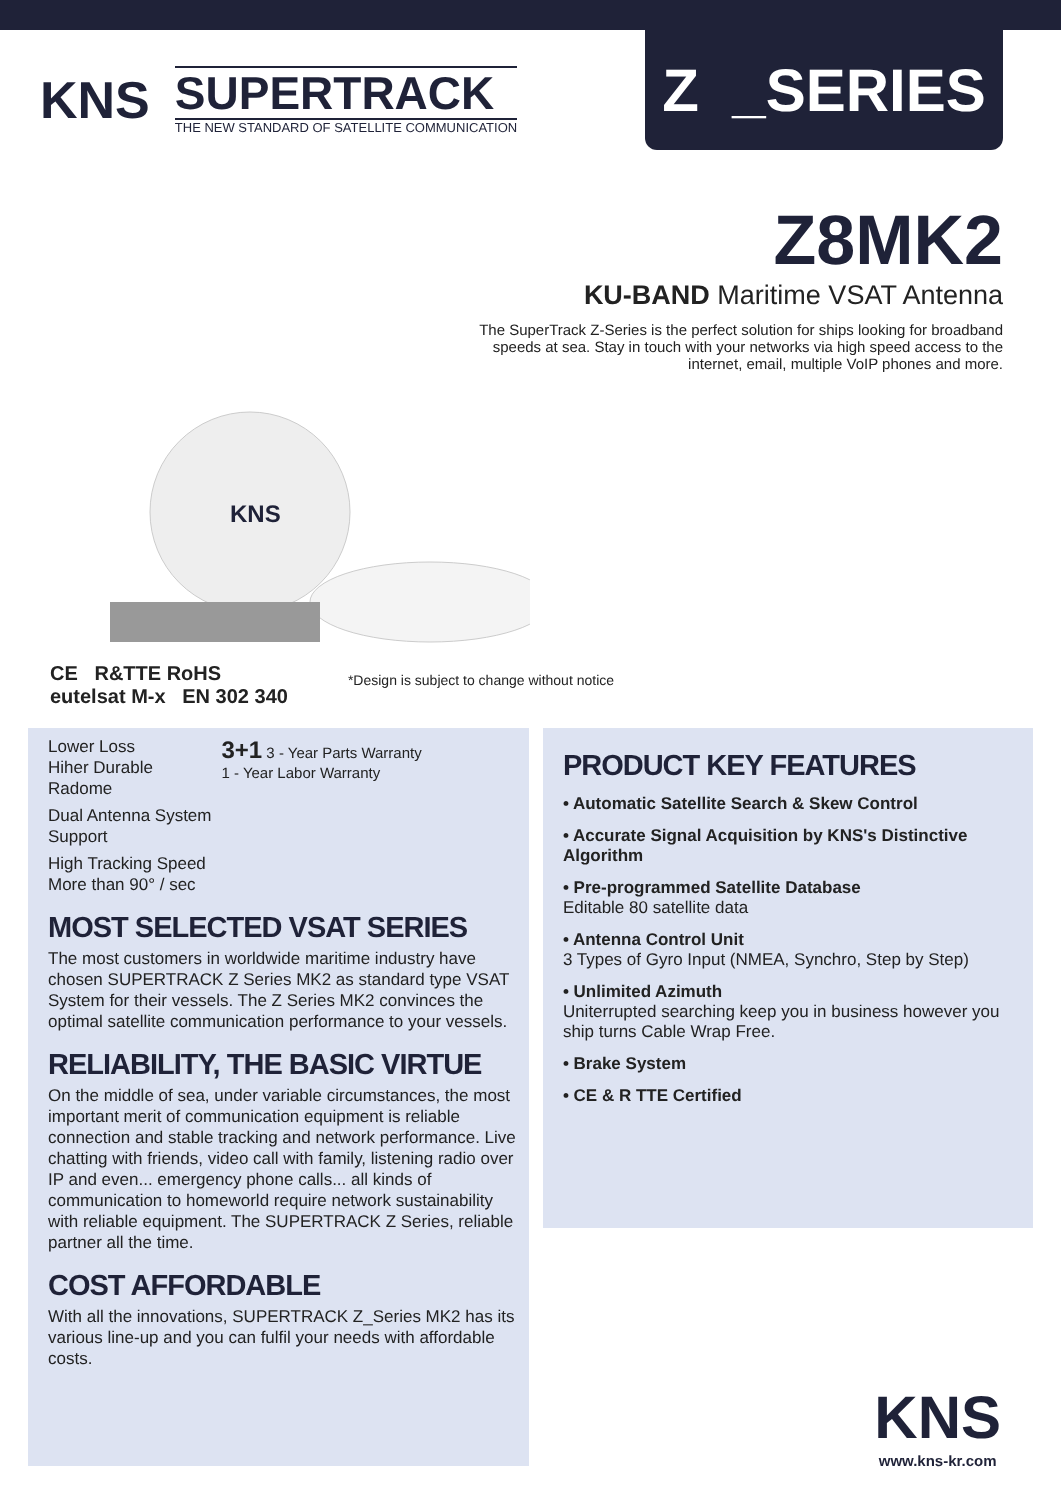KNS
SUPERTRACK
THE NEW STANDARD OF SATELLITE COMMUNICATION
Z _SERIES
Z8MK2
KU-BAND Maritime VSAT Antenna
The SuperTrack Z-Series is the perfect solution for ships looking for broadband speeds at sea. Stay in touch with your networks via high speed access to the internet, email, multiple VoIP phones and more.
KNS
CE R&TTE RoHS
eutelsat M-x EN 302 340
*Design is subject to change without notice
Lower Loss
Hiher Durable
Radome
Dual Antenna System
Support
High Tracking Speed
More than 90° / sec
3+1 3 - Year Parts Warranty
1 - Year Labor Warranty
MOST SELECTED VSAT SERIES
The most customers in worldwide maritime industry have chosen SUPERTRACK Z Series MK2 as standard type VSAT System for their vessels. The Z Series MK2 convinces the optimal satellite communication performance to your vessels.
RELIABILITY, THE BASIC VIRTUE
On the middle of sea, under variable circumstances, the most important merit of communication equipment is reliable connection and stable tracking and network performance. Live chatting with friends, video call with family, listening radio over IP and even... emergency phone calls... all kinds of communication to homeworld require network sustainability with reliable equipment. The SUPERTRACK Z Series, reliable partner all the time.
COST AFFORDABLE
With all the innovations, SUPERTRACK Z_Series MK2 has its various line-up and you can fulfil your needs with affordable costs.
PRODUCT KEY FEATURES
• Automatic Satellite Search & Skew Control
• Accurate Signal Acquisition by KNS's Distinctive Algorithm
• Pre-programmed Satellite Database
Editable 80 satellite data
• Antenna Control Unit
3 Types of Gyro Input (NMEA, Synchro, Step by Step)
• Unlimited Azimuth
Uniterrupted searching keep you in business however you ship turns Cable Wrap Free.
• Brake System
• CE & R TTE Certified
KNS
www.kns-kr.com